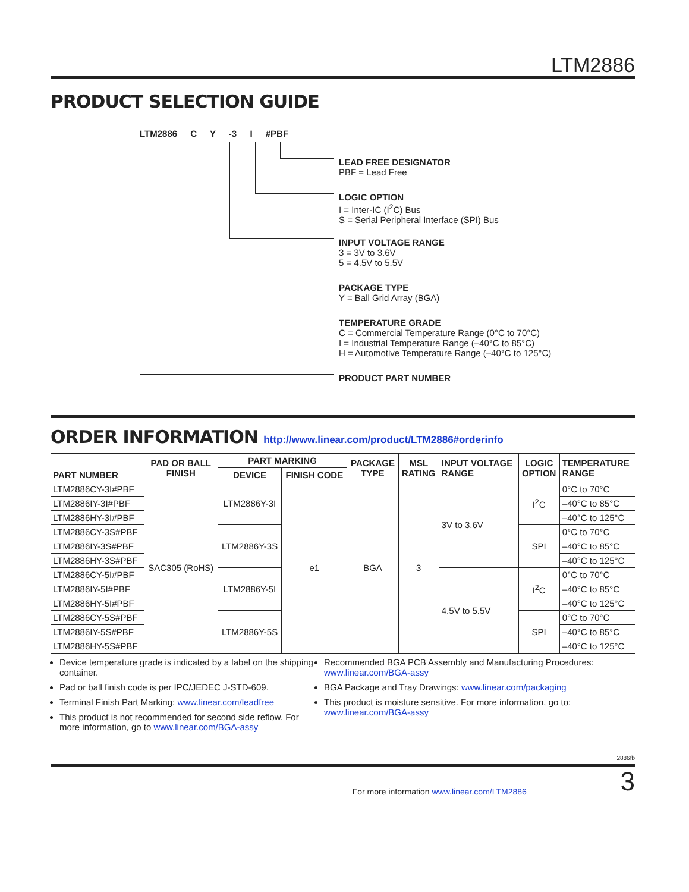LTM2886
PRODUCT SELECTION GUIDE
LTM2886 C Y -3 I #PBF
LEAD FREE DESIGNATOR
PBF = Lead Free
LOGIC OPTION
I = Inter-IC (I<sup>2</sup>C) Bus
S = Serial Peripheral Interface (SPI) Bus
INPUT VOLTAGE RANGE
3 = 3V to 3.6V
5 = 4.5V to 5.5V
PACKAGE TYPE
Y = Ball Grid Array (BGA)
TEMPERATURE GRADE
C = Commercial Temperature Range (0°C to 70°C)
I = Industrial Temperature Range (–40°C to 85°C)
H = Automotive Temperature Range (–40°C to 125°C)
PRODUCT PART NUMBER
ORDER INFORMATION http://www.linear.com/product/LTM2886#orderinfo
| PART NUMBER | PAD OR BALL FINISH | PART MARKING | | PACKAGE TYPE | MSL RATING | INPUT VOLTAGE RANGE | LOGIC OPTION | TEMPERATURE RANGE |
| --- | --- | --- | --- | --- | --- | --- | --- | --- |
| | | DEVICE | FINISH CODE | | | | | |
| LTM2886CY-3I#PBF | SAC305 (RoHS) | LTM2886Y-3I | e1 | BGA | 3 | 3V to 3.6V | I<sup>2</sup>C | 0°C to 70°C |
| LTM2886IY-3I#PBF | | | | | | | | –40°C to 85°C |
| LTM2886HY-3I#PBF | | | | | | | | –40°C to 125°C |
| LTM2886CY-3S#PBF | | LTM2886Y-3S | | | | | SPI | 0°C to 70°C |
| LTM2886IY-3S#PBF | | | | | | | | –40°C to 85°C |
| LTM2886HY-3S#PBF | | | | | | | | –40°C to 125°C |
| LTM2886CY-5I#PBF | | LTM2886Y-5I | | | | 4.5V to 5.5V | I<sup>2</sup>C | 0°C to 70°C |
| LTM2886IY-5I#PBF | | | | | | | | –40°C to 85°C |
| LTM2886HY-5I#PBF | | | | | | | | –40°C to 125°C |
| LTM2886CY-5S#PBF | | LTM2886Y-5S | | | | | SPI | 0°C to 70°C |
| LTM2886IY-5S#PBF | | | | | | | | –40°C to 85°C |
| LTM2886HY-5S#PBF | | | | | | | | –40°C to 125°C |
Device temperature grade is indicated by a label on the shipping container.
Pad or ball finish code is per IPC/JEDEC J-STD-609.
Terminal Finish Part Marking: www.linear.com/leadfree
This product is not recommended for second side reflow. For more information, go to www.linear.com/BGA-assy
Recommended BGA PCB Assembly and Manufacturing Procedures: www.linear.com/BGA-assy
BGA Package and Tray Drawings: www.linear.com/packaging
This product is moisture sensitive. For more information, go to: www.linear.com/BGA-assy
2886fb
For more information www.linear.com/LTM2886 3